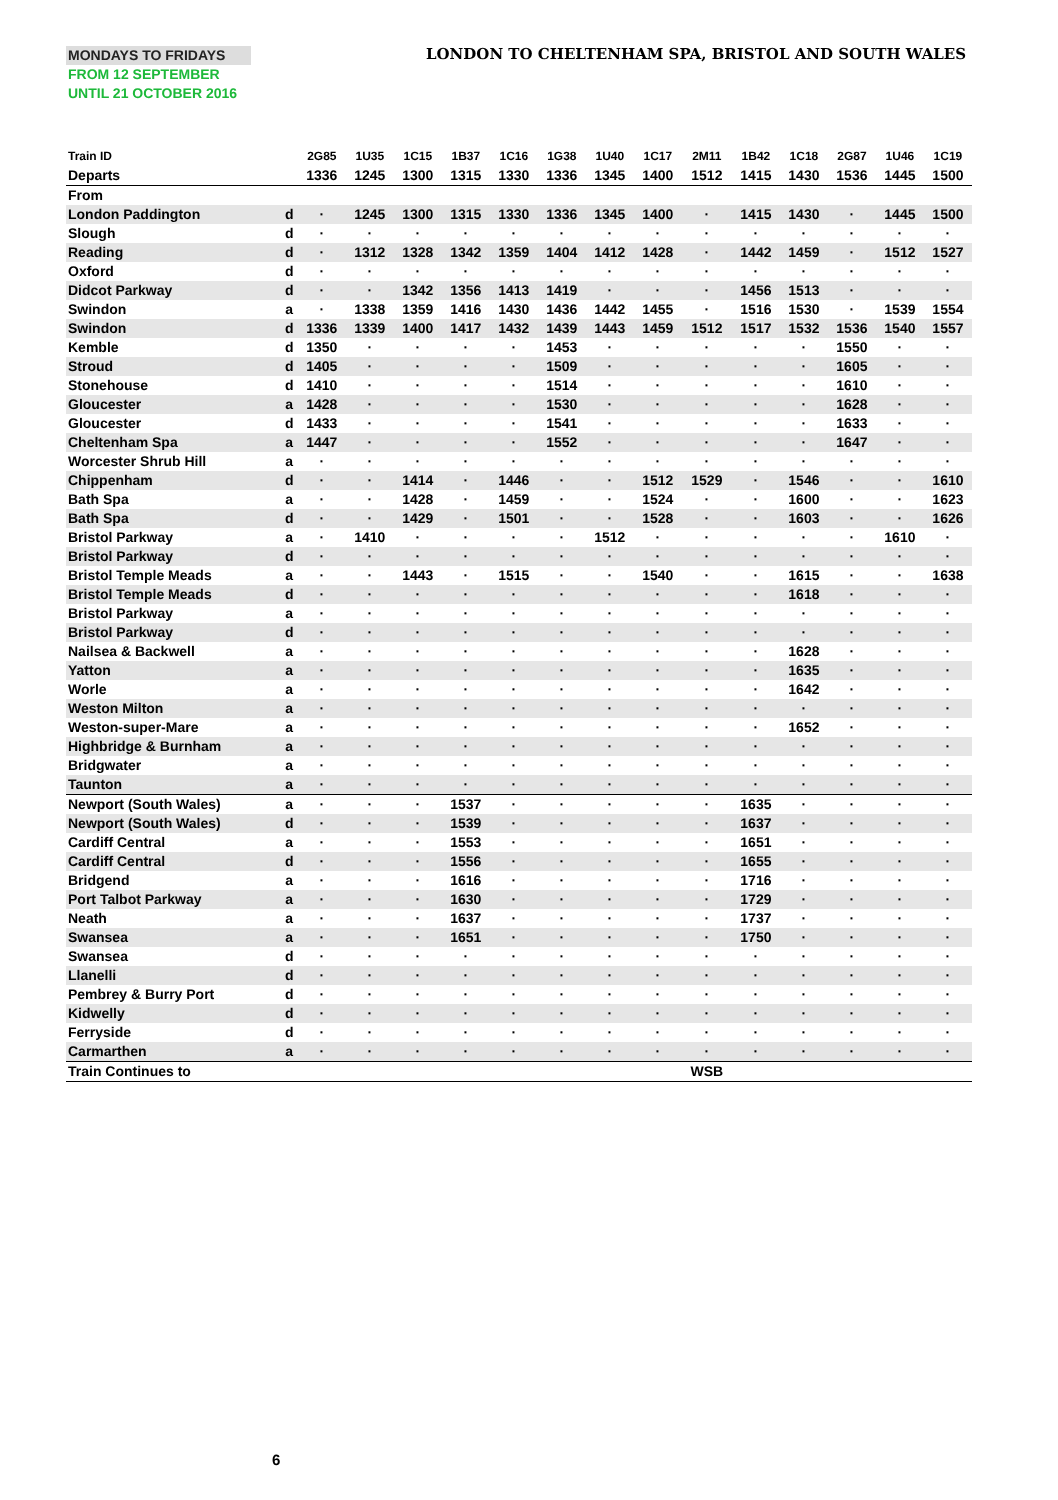MONDAYS TO FRIDAYS
FROM 12 SEPTEMBER
UNTIL 21 OCTOBER 2016
LONDON TO CHELTENHAM SPA, BRISTOL AND SOUTH WALES
| Train ID | | 2G85 | 1U35 | 1C15 | 1B37 | 1C16 | 1G38 | 1U40 | 1C17 | 2M11 | 1B42 | 1C18 | 2G87 | 1U46 | 1C19 |
| --- | --- | --- | --- | --- | --- | --- | --- | --- | --- | --- | --- | --- | --- | --- | --- |
| Departs | | 1336 | 1245 | 1300 | 1315 | 1330 | 1336 | 1345 | 1400 | 1512 | 1415 | 1430 | 1536 | 1445 | 1500 |
| From | | | | | | | | | | | | | | | |
| London Paddington | d | · | 1245 | 1300 | 1315 | 1330 | 1336 | 1345 | 1400 | · | 1415 | 1430 | · | 1445 | 1500 |
| Slough | d | · | · | · | · | · | · | · | · | · | · | · | · | · | · |
| Reading | d | · | 1312 | 1328 | 1342 | 1359 | 1404 | 1412 | 1428 | · | 1442 | 1459 | · | 1512 | 1527 |
| Oxford | d | · | · | · | · | · | · | · | · | · | · | · | · | · | · |
| Didcot Parkway | d | · | · | 1342 | 1356 | 1413 | 1419 | · | · | · | 1456 | 1513 | · | · | · |
| Swindon | a | · | 1338 | 1359 | 1416 | 1430 | 1436 | 1442 | 1455 | · | 1516 | 1530 | · | 1539 | 1554 |
| Swindon | d | 1336 | 1339 | 1400 | 1417 | 1432 | 1439 | 1443 | 1459 | 1512 | 1517 | 1532 | 1536 | 1540 | 1557 |
| Kemble | d | 1350 | · | · | · | · | 1453 | · | · | · | · | · | 1550 | · | · |
| Stroud | d | 1405 | · | · | · | · | 1509 | · | · | · | · | · | 1605 | · | · |
| Stonehouse | d | 1410 | · | · | · | · | 1514 | · | · | · | · | · | 1610 | · | · |
| Gloucester | a | 1428 | · | · | · | · | 1530 | · | · | · | · | · | 1628 | · | · |
| Gloucester | d | 1433 | · | · | · | · | 1541 | · | · | · | · | · | 1633 | · | · |
| Cheltenham Spa | a | 1447 | · | · | · | · | 1552 | · | · | · | · | · | 1647 | · | · |
| Worcester Shrub Hill | a | · | · | · | · | · | · | · | · | · | · | · | · | · | · |
| Chippenham | d | · | · | 1414 | · | 1446 | · | · | 1512 | 1529 | · | 1546 | · | · | 1610 |
| Bath Spa | a | · | · | 1428 | · | 1459 | · | · | 1524 | · | · | 1600 | · | · | 1623 |
| Bath Spa | d | · | · | 1429 | · | 1501 | · | · | 1528 | · | · | 1603 | · | · | 1626 |
| Bristol Parkway | a | · | 1410 | · | · | · | · | 1512 | · | · | · | · | · | 1610 | · |
| Bristol Parkway | d | · | · | · | · | · | · | · | · | · | · | · | · | · | · |
| Bristol Temple Meads | a | · | · | 1443 | · | 1515 | · | · | 1540 | · | · | 1615 | · | · | 1638 |
| Bristol Temple Meads | d | · | · | · | · | · | · | · | · | · | · | 1618 | · | · | · |
| Bristol Parkway | a | · | · | · | · | · | · | · | · | · | · | · | · | · | · |
| Bristol Parkway | d | · | · | · | · | · | · | · | · | · | · | · | · | · | · |
| Nailsea & Backwell | a | · | · | · | · | · | · | · | · | · | · | 1628 | · | · | · |
| Yatton | a | · | · | · | · | · | · | · | · | · | · | 1635 | · | · | · |
| Worle | a | · | · | · | · | · | · | · | · | · | · | 1642 | · | · | · |
| Weston Milton | a | · | · | · | · | · | · | · | · | · | · | · | · | · | · |
| Weston-super-Mare | a | · | · | · | · | · | · | · | · | · | · | 1652 | · | · | · |
| Highbridge & Burnham | a | · | · | · | · | · | · | · | · | · | · | · | · | · | · |
| Bridgwater | a | · | · | · | · | · | · | · | · | · | · | · | · | · | · |
| Taunton | a | · | · | · | · | · | · | · | · | · | · | · | · | · | · |
| Newport (South Wales) | a | · | · | · | 1537 | · | · | · | · | · | 1635 | · | · | · | · |
| Newport (South Wales) | d | · | · | · | 1539 | · | · | · | · | · | 1637 | · | · | · | · |
| Cardiff Central | a | · | · | · | 1553 | · | · | · | · | · | 1651 | · | · | · | · |
| Cardiff Central | d | · | · | · | 1556 | · | · | · | · | · | 1655 | · | · | · | · |
| Bridgend | a | · | · | · | 1616 | · | · | · | · | · | 1716 | · | · | · | · |
| Port Talbot Parkway | a | · | · | · | 1630 | · | · | · | · | · | 1729 | · | · | · | · |
| Neath | a | · | · | · | 1637 | · | · | · | · | · | 1737 | · | · | · | · |
| Swansea | a | · | · | · | 1651 | · | · | · | · | · | 1750 | · | · | · | · |
| Swansea | d | · | · | · | · | · | · | · | · | · | · | · | · | · | · |
| Llanelli | d | · | · | · | · | · | · | · | · | · | · | · | · | · | · |
| Pembrey & Burry Port | d | · | · | · | · | · | · | · | · | · | · | · | · | · | · |
| Kidwelly | d | · | · | · | · | · | · | · | · | · | · | · | · | · | · |
| Ferryside | d | · | · | · | · | · | · | · | · | · | · | · | · | · | · |
| Carmarthen | a | · | · | · | · | · | · | · | · | · | · | · | · | · | · |
| Train Continues to | | | | | | | | | | WSB | | | | | |
6